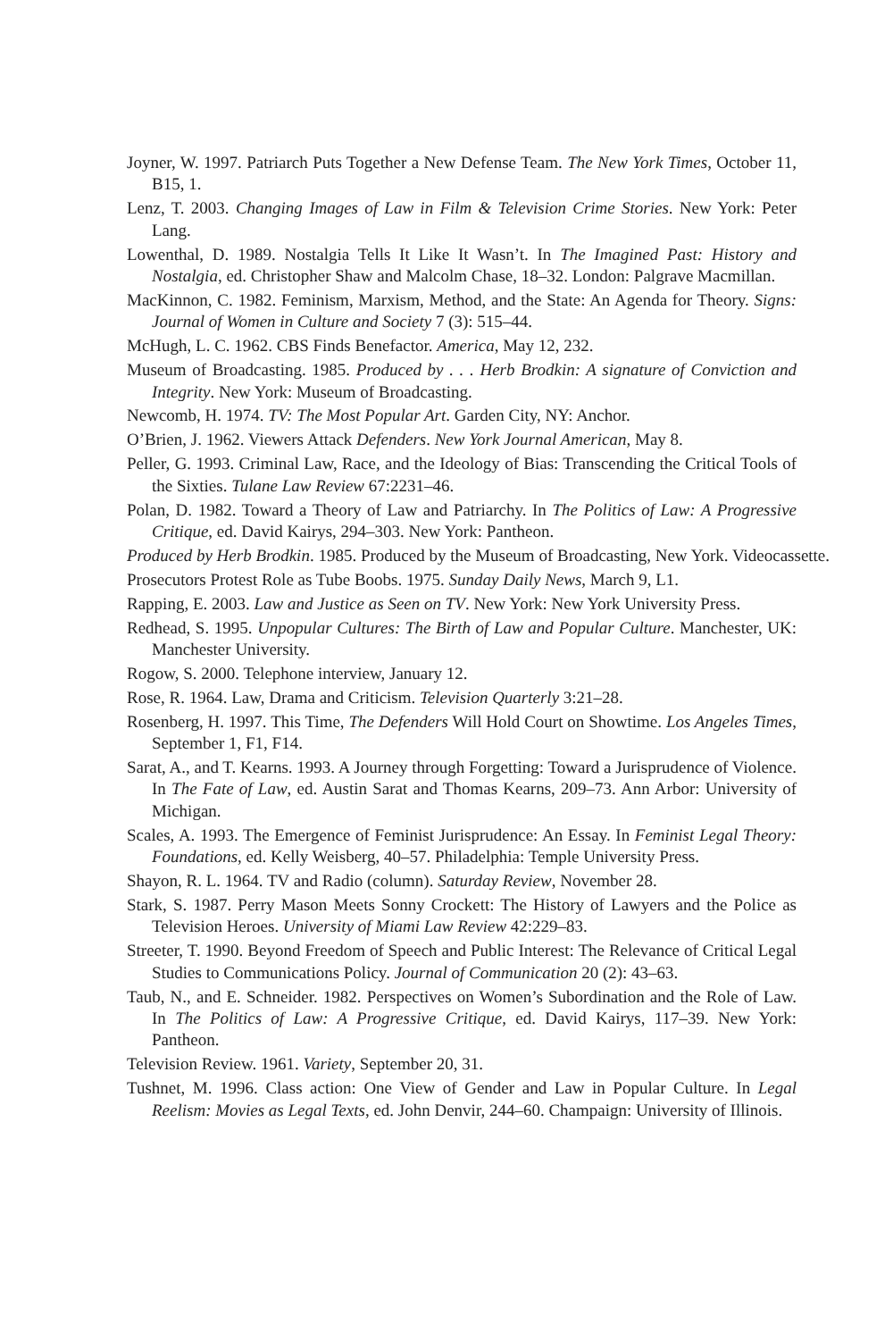Joyner, W. 1997. Patriarch Puts Together a New Defense Team. The New York Times, October 11, B15, 1.
Lenz, T. 2003. Changing Images of Law in Film & Television Crime Stories. New York: Peter Lang.
Lowenthal, D. 1989. Nostalgia Tells It Like It Wasn’t. In The Imagined Past: History and Nostalgia, ed. Christopher Shaw and Malcolm Chase, 18–32. London: Palgrave Macmillan.
MacKinnon, C. 1982. Feminism, Marxism, Method, and the State: An Agenda for Theory. Signs: Journal of Women in Culture and Society 7 (3): 515–44.
McHugh, L. C. 1962. CBS Finds Benefactor. America, May 12, 232.
Museum of Broadcasting. 1985. Produced by . . . Herb Brodkin: A signature of Conviction and Integrity. New York: Museum of Broadcasting.
Newcomb, H. 1974. TV: The Most Popular Art. Garden City, NY: Anchor.
O’Brien, J. 1962. Viewers Attack Defenders. New York Journal American, May 8.
Peller, G. 1993. Criminal Law, Race, and the Ideology of Bias: Transcending the Critical Tools of the Sixties. Tulane Law Review 67:2231–46.
Polan, D. 1982. Toward a Theory of Law and Patriarchy. In The Politics of Law: A Progressive Critique, ed. David Kairys, 294–303. New York: Pantheon.
Produced by Herb Brodkin. 1985. Produced by the Museum of Broadcasting, New York. Videocassette.
Prosecutors Protest Role as Tube Boobs. 1975. Sunday Daily News, March 9, L1.
Rapping, E. 2003. Law and Justice as Seen on TV. New York: New York University Press.
Redhead, S. 1995. Unpopular Cultures: The Birth of Law and Popular Culture. Manchester, UK: Manchester University.
Rogow, S. 2000. Telephone interview, January 12.
Rose, R. 1964. Law, Drama and Criticism. Television Quarterly 3:21–28.
Rosenberg, H. 1997. This Time, The Defenders Will Hold Court on Showtime. Los Angeles Times, September 1, F1, F14.
Sarat, A., and T. Kearns. 1993. A Journey through Forgetting: Toward a Jurisprudence of Violence. In The Fate of Law, ed. Austin Sarat and Thomas Kearns, 209–73. Ann Arbor: University of Michigan.
Scales, A. 1993. The Emergence of Feminist Jurisprudence: An Essay. In Feminist Legal Theory: Foundations, ed. Kelly Weisberg, 40–57. Philadelphia: Temple University Press.
Shayon, R. L. 1964. TV and Radio (column). Saturday Review, November 28.
Stark, S. 1987. Perry Mason Meets Sonny Crockett: The History of Lawyers and the Police as Television Heroes. University of Miami Law Review 42:229–83.
Streeter, T. 1990. Beyond Freedom of Speech and Public Interest: The Relevance of Critical Legal Studies to Communications Policy. Journal of Communication 20 (2): 43–63.
Taub, N., and E. Schneider. 1982. Perspectives on Women’s Subordination and the Role of Law. In The Politics of Law: A Progressive Critique, ed. David Kairys, 117–39. New York: Pantheon.
Television Review. 1961. Variety, September 20, 31.
Tushnet, M. 1996. Class action: One View of Gender and Law in Popular Culture. In Legal Reelism: Movies as Legal Texts, ed. John Denvir, 244–60. Champaign: University of Illinois.